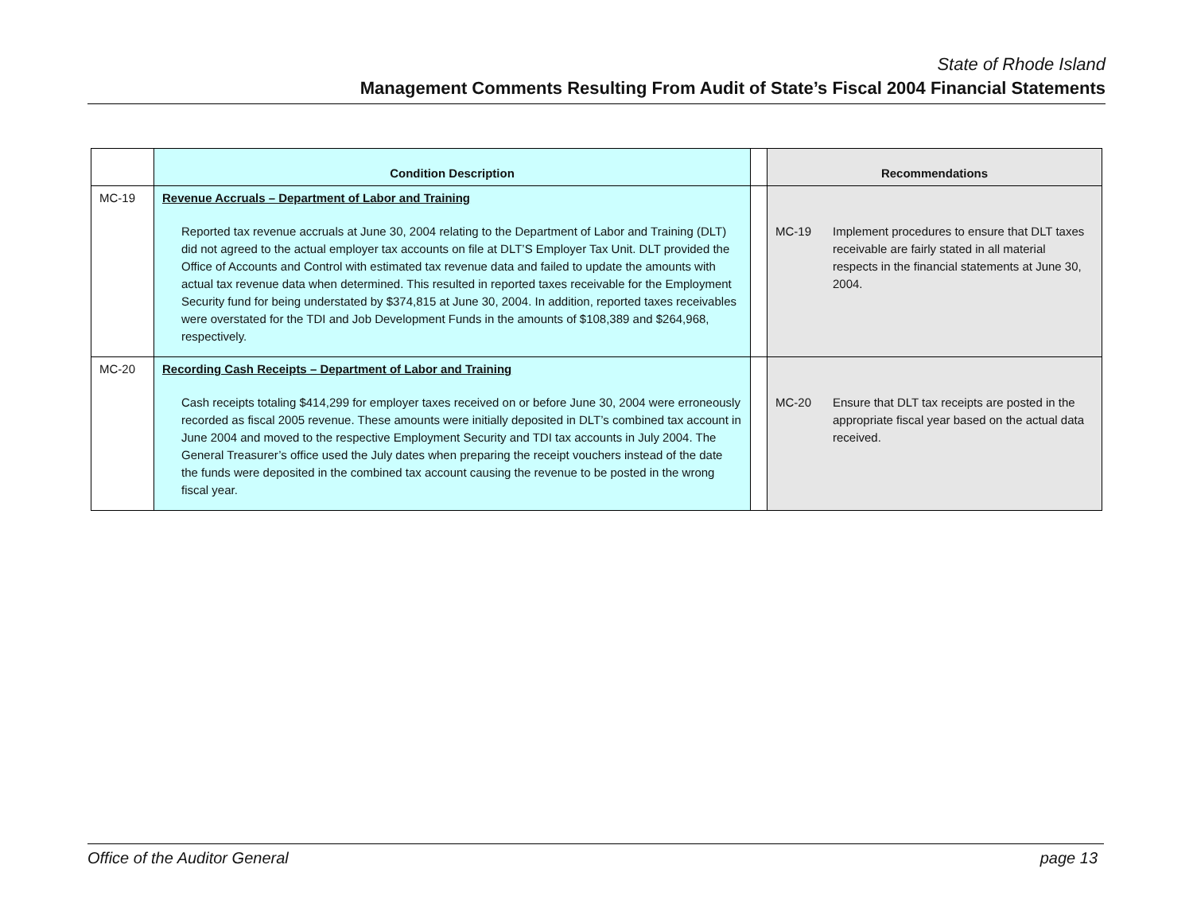State of Rhode Island
Management Comments Resulting From Audit of State’s Fiscal 2004 Financial Statements
| | Condition Description | | Recommendations |
| --- | --- | --- | --- |
| MC-19 | Revenue Accruals – Department of Labor and Training Reported tax revenue accruals at June 30, 2004 relating to the Department of Labor and Training (DLT) did not agreed to the actual employer tax accounts on file at DLT’S Employer Tax Unit. DLT provided the Office of Accounts and Control with estimated tax revenue data and failed to update the amounts with actual tax revenue data when determined. This resulted in reported taxes receivable for the Employment Security fund for being understated by $374,815 at June 30, 2004. In addition, reported taxes receivables were overstated for the TDI and Job Development Funds in the amounts of $108,389 and $264,968, respectively. | | MC-19 Implement procedures to ensure that DLT taxes receivable are fairly stated in all material respects in the financial statements at June 30, 2004. |
| MC-20 | Recording Cash Receipts – Department of Labor and Training Cash receipts totaling $414,299 for employer taxes received on or before June 30, 2004 were erroneously recorded as fiscal 2005 revenue. These amounts were initially deposited in DLT’s combined tax account in June 2004 and moved to the respective Employment Security and TDI tax accounts in July 2004. The General Treasurer’s office used the July dates when preparing the receipt vouchers instead of the date the funds were deposited in the combined tax account causing the revenue to be posted in the wrong fiscal year. | | MC-20 Ensure that DLT tax receipts are posted in the appropriate fiscal year based on the actual data received. |
Office of the Auditor General page 13